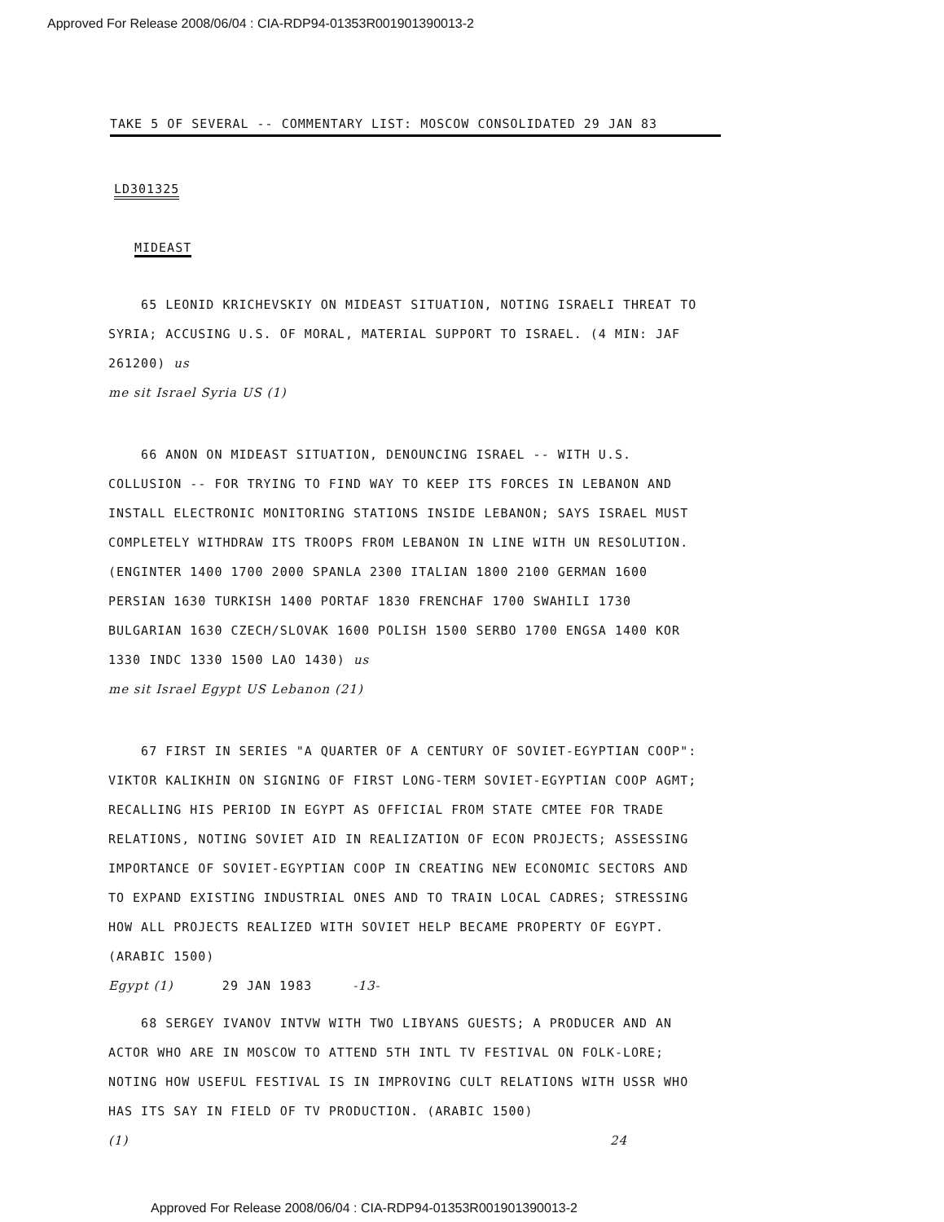Approved For Release 2008/06/04 : CIA-RDP94-01353R001901390013-2
TAKE 5 OF SEVERAL -- COMMENTARY LIST: MOSCOW CONSOLIDATED 29 JAN 83
LD301325
MIDEAST
65 LEONID KRICHEVSKIY ON MIDEAST SITUATION, NOTING ISRAELI THREAT TO SYRIA; ACCUSING U.S. OF MORAL, MATERIAL SUPPORT TO ISRAEL. (4 MIN: JAF 261200) us
me sit Israel Syria US (1)
66 ANON ON MIDEAST SITUATION, DENOUNCING ISRAEL -- WITH U.S. COLLUSION -- FOR TRYING TO FIND WAY TO KEEP ITS FORCES IN LEBANON AND INSTALL ELECTRONIC MONITORING STATIONS INSIDE LEBANON; SAYS ISRAEL MUST COMPLETELY WITHDRAW ITS TROOPS FROM LEBANON IN LINE WITH UN RESOLUTION. (ENGINTER 1400 1700 2000 SPANLA 2300 ITALIAN 1800 2100 GERMAN 1600 PERSIAN 1630 TURKISH 1400 PORTAF 1830 FRENCHAF 1700 SWAHILI 1730 BULGARIAN 1630 CZECH/SLOVAK 1600 POLISH 1500 SERBO 1700 ENGSA 1400 KOR 1330 INDC 1330 1500 LAO 1430) us
me sit Israel Egypt US Lebanon (21)
67 FIRST IN SERIES "A QUARTER OF A CENTURY OF SOVIET-EGYPTIAN COOP": VIKTOR KALIKHIN ON SIGNING OF FIRST LONG-TERM SOVIET-EGYPTIAN COOP AGMT; RECALLING HIS PERIOD IN EGYPT AS OFFICIAL FROM STATE CMTEE FOR TRADE RELATIONS, NOTING SOVIET AID IN REALIZATION OF ECON PROJECTS; ASSESSING IMPORTANCE OF SOVIET-EGYPTIAN COOP IN CREATING NEW ECONOMIC SECTORS AND TO EXPAND EXISTING INDUSTRIAL ONES AND TO TRAIN LOCAL CADRES; STRESSING HOW ALL PROJECTS REALIZED WITH SOVIET HELP BECAME PROPERTY OF EGYPT. (ARABIC 1500)
Egypt (1) 29 JAN 1983 -13-
68 SERGEY IVANOV INTVW WITH TWO LIBYANS GUESTS; A PRODUCER AND AN ACTOR WHO ARE IN MOSCOW TO ATTEND 5TH INTL TV FESTIVAL ON FOLK-LORE; NOTING HOW USEFUL FESTIVAL IS IN IMPROVING CULT RELATIONS WITH USSR WHO HAS ITS SAY IN FIELD OF TV PRODUCTION. (ARABIC 1500)
(1) 24
Approved For Release 2008/06/04 : CIA-RDP94-01353R001901390013-2